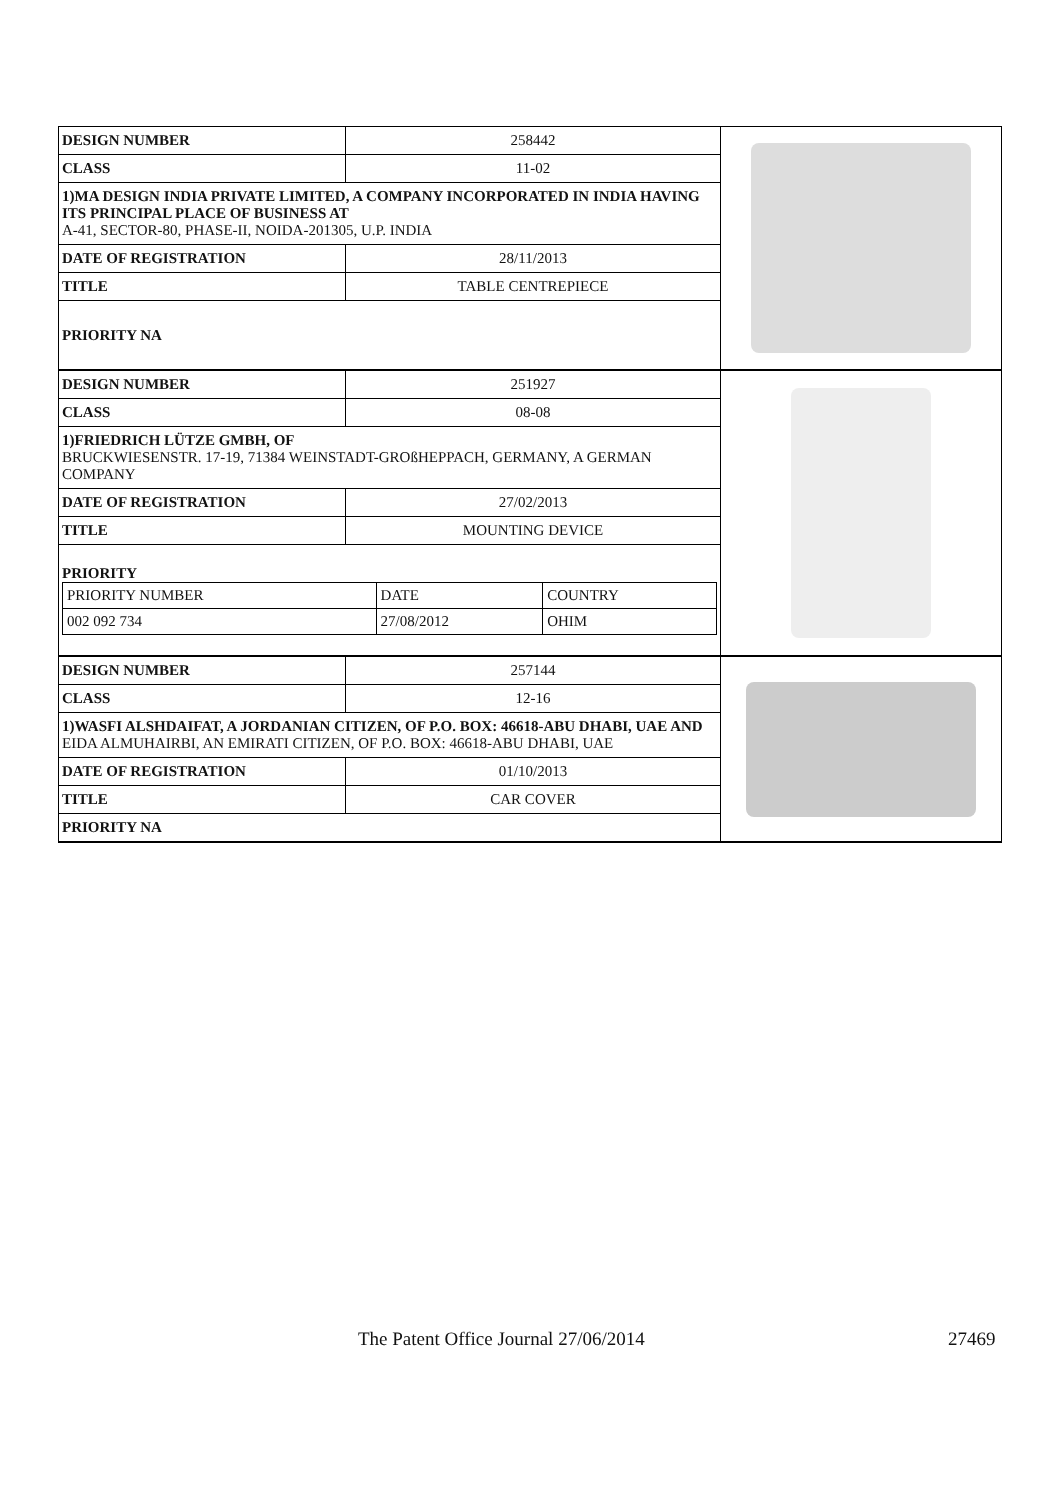| DESIGN NUMBER | 258442 |
| CLASS | 11-02 |
| 1)MA DESIGN INDIA PRIVATE LIMITED, A COMPANY INCORPORATED IN INDIA HAVING ITS PRINCIPAL PLACE OF BUSINESS AT A-41, SECTOR-80, PHASE-II, NOIDA-201305, U.P. INDIA | |
| DATE OF REGISTRATION | 28/11/2013 |
| TITLE | TABLE CENTREPIECE |
| PRIORITY NA | |
| DESIGN NUMBER | 251927 |
| CLASS | 08-08 |
| 1)FRIEDRICH LÜTZE GMBH, OF BRUCKWIESENSTR. 17-19, 71384 WEINSTADT-GROßHEPPACH, GERMANY, A GERMAN COMPANY | |
| DATE OF REGISTRATION | 27/02/2013 |
| TITLE | MOUNTING DEVICE |
| PRIORITY / PRIORITY NUMBER / DATE / COUNTRY / / 002 092 734 / 27/08/2012 / OHIM / | |
| DESIGN NUMBER | 257144 |
| CLASS | 12-16 |
| 1)WASFI ALSHDAIFAT, A JORDANIAN CITIZEN, OF P.O. BOX: 46618-ABU DHABI, UAE AND EIDA ALMUHAIRBI, AN EMIRATI CITIZEN, OF P.O. BOX: 46618-ABU DHABI, UAE | |
| DATE OF REGISTRATION | 01/10/2013 |
| TITLE | CAR COVER |
| PRIORITY NA | |
The Patent Office Journal 27/06/2014 27469